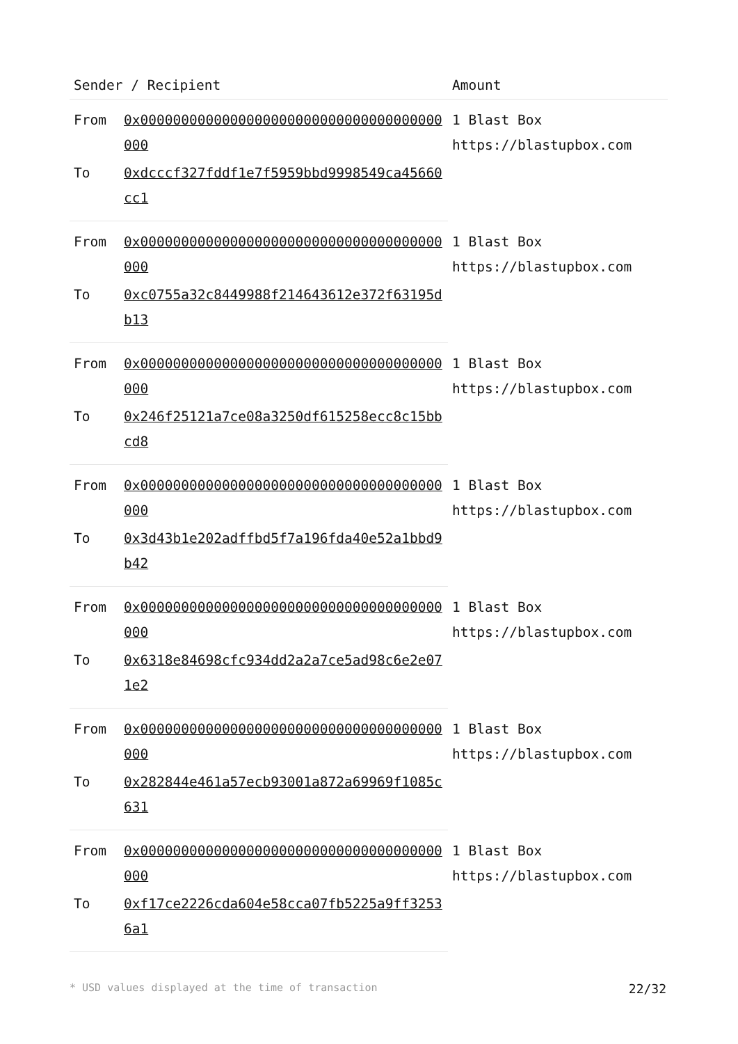| Sender / Recipient | | Amount |
| --- | --- | --- |
| From | 0x0000000000000000000000000000000000000000 | 1 Blast Box https://blastupbox.com |
| To | 0xdcccf327fddf1e7f5959bbd9998549ca45660cc1 | |
| From | 0x0000000000000000000000000000000000000000 | 1 Blast Box https://blastupbox.com |
| To | 0xc0755a32c8449988f214643612e372f63195db13 | |
| From | 0x0000000000000000000000000000000000000000 | 1 Blast Box https://blastupbox.com |
| To | 0x246f25121a7ce08a3250df615258ecc8c15bbcd8 | |
| From | 0x0000000000000000000000000000000000000000 | 1 Blast Box https://blastupbox.com |
| To | 0x3d43b1e202adffbd5f7a196fda40e52a1bbd9b42 | |
| From | 0x0000000000000000000000000000000000000000 | 1 Blast Box https://blastupbox.com |
| To | 0x6318e84698cfc934dd2a2a7ce5ad98c6e2e071e2 | |
| From | 0x0000000000000000000000000000000000000000 | 1 Blast Box https://blastupbox.com |
| To | 0x282844e461a57ecb93001a872a69969f1085c631 | |
| From | 0x0000000000000000000000000000000000000000 | 1 Blast Box https://blastupbox.com |
| To | 0xf17ce2226cda604e58cca07fb5225a9ff32536a1 | |
* USD values displayed at the time of transaction 22/32